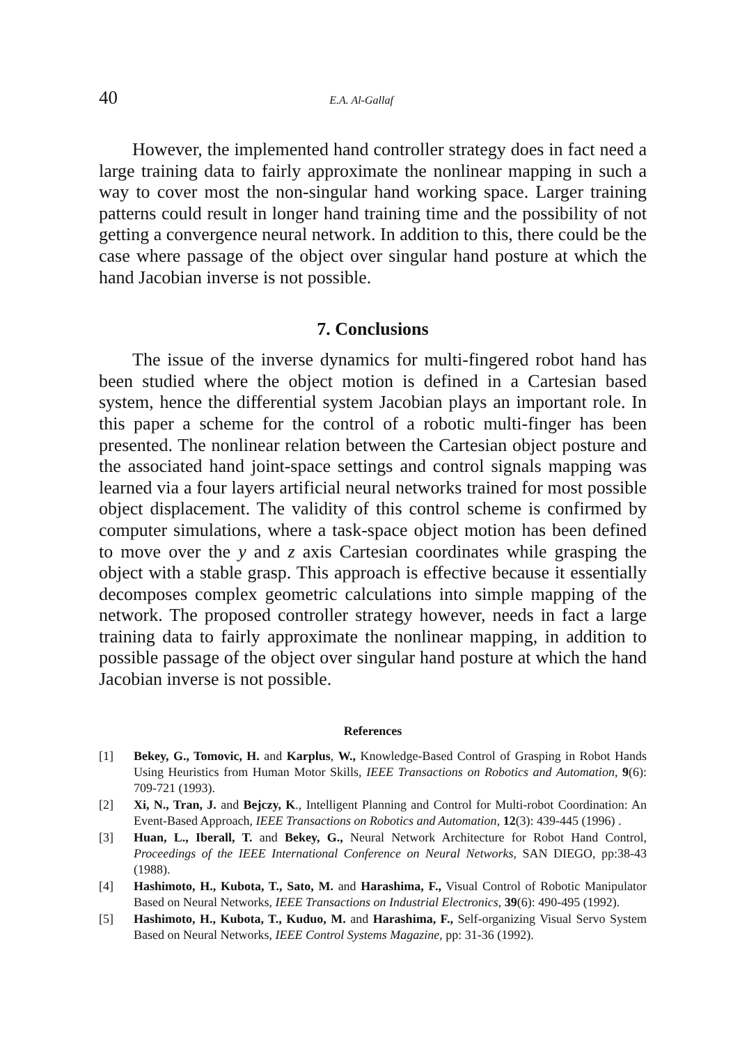40 E.A. Al-Gallaf
However, the implemented hand controller strategy does in fact need a large training data to fairly approximate the nonlinear mapping in such a way to cover most the non-singular hand working space. Larger training patterns could result in longer hand training time and the possibility of not getting a convergence neural network. In addition to this, there could be the case where passage of the object over singular hand posture at which the hand Jacobian inverse is not possible.
7. Conclusions
The issue of the inverse dynamics for multi-fingered robot hand has been studied where the object motion is defined in a Cartesian based system, hence the differential system Jacobian plays an important role. In this paper a scheme for the control of a robotic multi-finger has been presented. The nonlinear relation between the Cartesian object posture and the associated hand joint-space settings and control signals mapping was learned via a four layers artificial neural networks trained for most possible object displacement. The validity of this control scheme is confirmed by computer simulations, where a task-space object motion has been defined to move over the y and z axis Cartesian coordinates while grasping the object with a stable grasp. This approach is effective because it essentially decomposes complex geometric calculations into simple mapping of the network. The proposed controller strategy however, needs in fact a large training data to fairly approximate the nonlinear mapping, in addition to possible passage of the object over singular hand posture at which the hand Jacobian inverse is not possible.
References
[1] Bekey, G., Tomovic, H. and Karplus, W., Knowledge-Based Control of Grasping in Robot Hands Using Heuristics from Human Motor Skills, IEEE Transactions on Robotics and Automation, 9(6): 709-721 (1993).
[2] Xi, N., Tran, J. and Bejczy, K., Intelligent Planning and Control for Multi-robot Coordination: An Event-Based Approach, IEEE Transactions on Robotics and Automation, 12(3): 439-445 (1996) .
[3] Huan, L., Iberall, T. and Bekey, G., Neural Network Architecture for Robot Hand Control, Proceedings of the IEEE International Conference on Neural Networks, SAN DIEGO, pp:38-43 (1988).
[4] Hashimoto, H., Kubota, T., Sato, M. and Harashima, F., Visual Control of Robotic Manipulator Based on Neural Networks, IEEE Transactions on Industrial Electronics, 39(6): 490-495 (1992).
[5] Hashimoto, H., Kubota, T., Kuduo, M. and Harashima, F., Self-organizing Visual Servo System Based on Neural Networks, IEEE Control Systems Magazine, pp: 31-36 (1992).